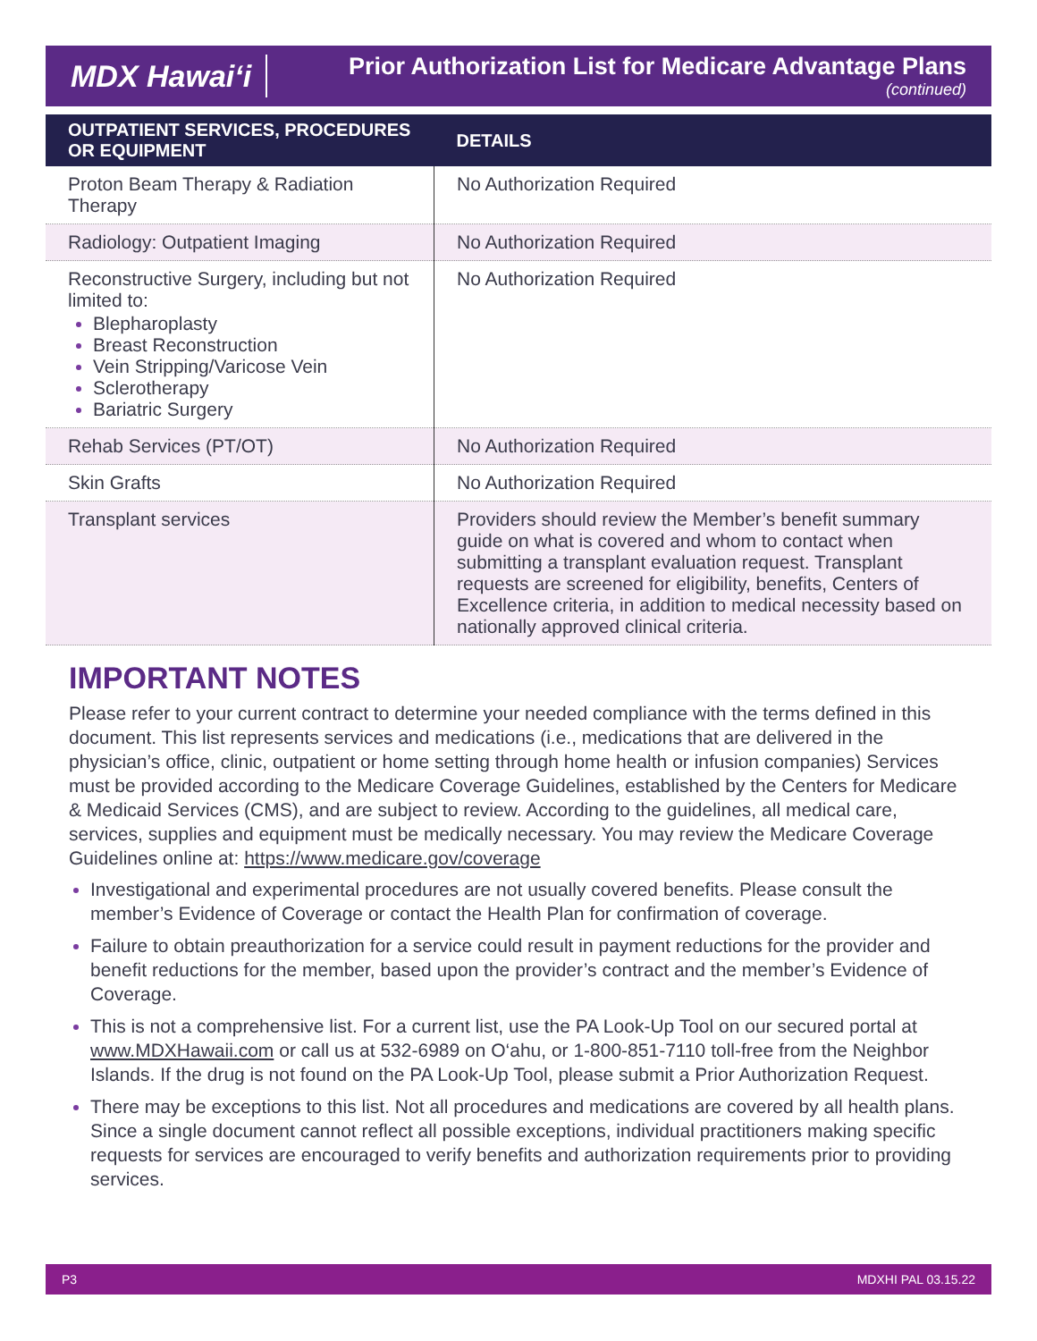MDX Hawai‘i
Prior Authorization List for Medicare Advantage Plans
(continued)
| OUTPATIENT SERVICES, PROCEDURES OR EQUIPMENT | DETAILS |
| --- | --- |
| Proton Beam Therapy & Radiation Therapy | No Authorization Required |
| Radiology: Outpatient Imaging | No Authorization Required |
| Reconstructive Surgery, including but not limited to: Blepharoplasty Breast Reconstruction Vein Stripping/Varicose Vein Sclerotherapy Bariatric Surgery | No Authorization Required |
| Rehab Services (PT/OT) | No Authorization Required |
| Skin Grafts | No Authorization Required |
| Transplant services | Providers should review the Member’s benefit summary guide on what is covered and whom to contact when submitting a transplant evaluation request. Transplant requests are screened for eligibility, benefits, Centers of Excellence criteria, in addition to medical necessity based on nationally approved clinical criteria. |
IMPORTANT NOTES
Please refer to your current contract to determine your needed compliance with the terms defined in this document. This list represents services and medications (i.e., medications that are delivered in the physician’s office, clinic, outpatient or home setting through home health or infusion companies) Services must be provided according to the Medicare Coverage Guidelines, established by the Centers for Medicare & Medicaid Services (CMS), and are subject to review. According to the guidelines, all medical care, services, supplies and equipment must be medically necessary. You may review the Medicare Coverage Guidelines online at: https://www.medicare.gov/coverage
Investigational and experimental procedures are not usually covered benefits. Please consult the member’s Evidence of Coverage or contact the Health Plan for confirmation of coverage.
Failure to obtain preauthorization for a service could result in payment reductions for the provider and benefit reductions for the member, based upon the provider’s contract and the member’s Evidence of Coverage.
This is not a comprehensive list. For a current list, use the PA Look-Up Tool on our secured portal at www.MDXHawaii.com or call us at 532-6989 on O‘ahu, or 1-800-851-7110 toll-free from the Neighbor Islands. If the drug is not found on the PA Look-Up Tool, please submit a Prior Authorization Request.
There may be exceptions to this list. Not all procedures and medications are covered by all health plans. Since a single document cannot reflect all possible exceptions, individual practitioners making specific requests for services are encouraged to verify benefits and authorization requirements prior to providing services.
P3 MDXHI PAL 03.15.22